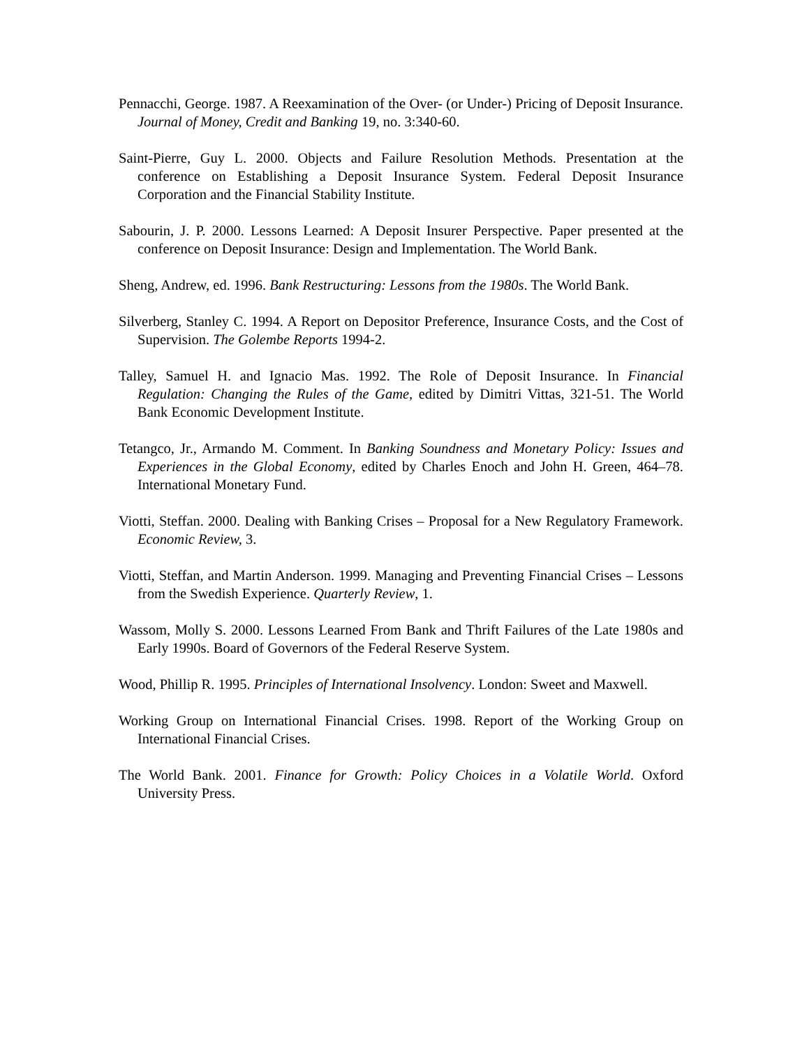Pennacchi, George. 1987. A Reexamination of the Over- (or Under-) Pricing of Deposit Insurance. Journal of Money, Credit and Banking 19, no. 3:340-60.
Saint-Pierre, Guy L. 2000. Objects and Failure Resolution Methods. Presentation at the conference on Establishing a Deposit Insurance System. Federal Deposit Insurance Corporation and the Financial Stability Institute.
Sabourin, J. P. 2000. Lessons Learned: A Deposit Insurer Perspective. Paper presented at the conference on Deposit Insurance: Design and Implementation. The World Bank.
Sheng, Andrew, ed. 1996. Bank Restructuring: Lessons from the 1980s. The World Bank.
Silverberg, Stanley C. 1994. A Report on Depositor Preference, Insurance Costs, and the Cost of Supervision. The Golembe Reports 1994-2.
Talley, Samuel H. and Ignacio Mas. 1992. The Role of Deposit Insurance. In Financial Regulation: Changing the Rules of the Game, edited by Dimitri Vittas, 321-51. The World Bank Economic Development Institute.
Tetangco, Jr., Armando M. Comment. In Banking Soundness and Monetary Policy: Issues and Experiences in the Global Economy, edited by Charles Enoch and John H. Green, 464–78. International Monetary Fund.
Viotti, Steffan. 2000. Dealing with Banking Crises – Proposal for a New Regulatory Framework. Economic Review, 3.
Viotti, Steffan, and Martin Anderson. 1999. Managing and Preventing Financial Crises – Lessons from the Swedish Experience. Quarterly Review, 1.
Wassom, Molly S. 2000. Lessons Learned From Bank and Thrift Failures of the Late 1980s and Early 1990s. Board of Governors of the Federal Reserve System.
Wood, Phillip R. 1995. Principles of International Insolvency. London: Sweet and Maxwell.
Working Group on International Financial Crises. 1998. Report of the Working Group on International Financial Crises.
The World Bank. 2001. Finance for Growth: Policy Choices in a Volatile World. Oxford University Press.